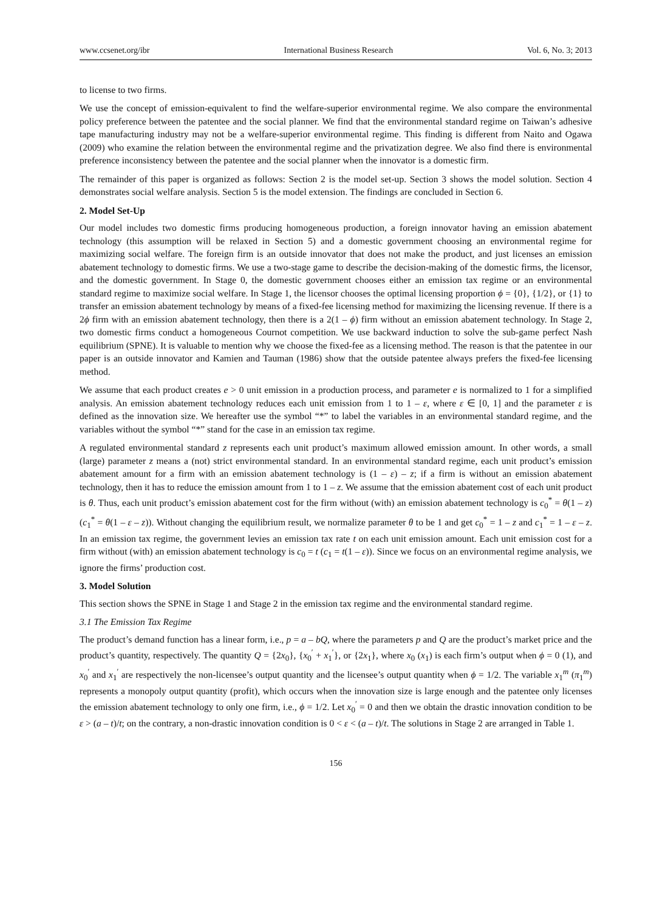www.ccsenet.org/ibr International Business Research Vol. 6, No. 3; 2013
to license to two firms.
We use the concept of emission-equivalent to find the welfare-superior environmental regime. We also compare the environmental policy preference between the patentee and the social planner. We find that the environmental standard regime on Taiwan’s adhesive tape manufacturing industry may not be a welfare-superior environmental regime. This finding is different from Naito and Ogawa (2009) who examine the relation between the environmental regime and the privatization degree. We also find there is environmental preference inconsistency between the patentee and the social planner when the innovator is a domestic firm.
The remainder of this paper is organized as follows: Section 2 is the model set-up. Section 3 shows the model solution. Section 4 demonstrates social welfare analysis. Section 5 is the model extension. The findings are concluded in Section 6.
2. Model Set-Up
Our model includes two domestic firms producing homogeneous production, a foreign innovator having an emission abatement technology (this assumption will be relaxed in Section 5) and a domestic government choosing an environmental regime for maximizing social welfare. The foreign firm is an outside innovator that does not make the product, and just licenses an emission abatement technology to domestic firms. We use a two-stage game to describe the decision-making of the domestic firms, the licensor, and the domestic government. In Stage 0, the domestic government chooses either an emission tax regime or an environmental standard regime to maximize social welfare. In Stage 1, the licensor chooses the optimal licensing proportion ϕ = {0}, {1/2}, or {1} to transfer an emission abatement technology by means of a fixed-fee licensing method for maximizing the licensing revenue. If there is a 2ϕ firm with an emission abatement technology, then there is a 2(1 – ϕ) firm without an emission abatement technology. In Stage 2, two domestic firms conduct a homogeneous Cournot competition. We use backward induction to solve the sub-game perfect Nash equilibrium (SPNE). It is valuable to mention why we choose the fixed-fee as a licensing method. The reason is that the patentee in our paper is an outside innovator and Kamien and Tauman (1986) show that the outside patentee always prefers the fixed-fee licensing method.
We assume that each product creates e > 0 unit emission in a production process, and parameter e is normalized to 1 for a simplified analysis. An emission abatement technology reduces each unit emission from 1 to 1 – ε, where ε ∈ [0, 1] and the parameter ε is defined as the innovation size. We hereafter use the symbol “*” to label the variables in an environmental standard regime, and the variables without the symbol “*” stand for the case in an emission tax regime.
A regulated environmental standard z represents each unit product’s maximum allowed emission amount. In other words, a small (large) parameter z means a (not) strict environmental standard. In an environmental standard regime, each unit product’s emission abatement amount for a firm with an emission abatement technology is (1 – ε) – z; if a firm is without an emission abatement technology, then it has to reduce the emission amount from 1 to 1 – z. We assume that the emission abatement cost of each unit product is θ. Thus, each unit product’s emission abatement cost for the firm without (with) an emission abatement technology is c<sub>0</sub><sup>*</sup> = θ(1 – z) (c<sub>1</sub><sup>*</sup> = θ(1 – ε – z)). Without changing the equilibrium result, we normalize parameter θ to be 1 and get c<sub>0</sub><sup>*</sup> = 1 – z and c<sub>1</sub><sup>*</sup> = 1 – ε – z. In an emission tax regime, the government levies an emission tax rate t on each unit emission amount. Each unit emission cost for a firm without (with) an emission abatement technology is c<sub>0</sub> = t (c<sub>1</sub> = t(1 – ε)). Since we focus on an environmental regime analysis, we ignore the firms’ production cost.
3. Model Solution
This section shows the SPNE in Stage 1 and Stage 2 in the emission tax regime and the environmental standard regime.
3.1 The Emission Tax Regime
The product’s demand function has a linear form, i.e., p = a – bQ, where the parameters p and Q are the product’s market price and the product’s quantity, respectively. The quantity Q = {2x<sub>0</sub>}, {x<sub>0</sub><sup>′</sup> + x<sub>1</sub><sup>′</sup>}, or {2x<sub>1</sub>}, where x<sub>0</sub> (x<sub>1</sub>) is each firm’s output when ϕ = 0 (1), and x<sub>0</sub><sup>′</sup> and x<sub>1</sub><sup>′</sup> are respectively the non-licensee’s output quantity and the licensee’s output quantity when ϕ = 1/2. The variable x<sub>1</sub><sup>m</sup> (π<sub>1</sub><sup>m</sup>) represents a monopoly output quantity (profit), which occurs when the innovation size is large enough and the patentee only licenses the emission abatement technology to only one firm, i.e., ϕ = 1/2. Let x<sub>0</sub><sup>′</sup> = 0 and then we obtain the drastic innovation condition to be ε > (a – t)/t; on the contrary, a non-drastic innovation condition is 0 < ε < (a – t)/t. The solutions in Stage 2 are arranged in Table 1.
156